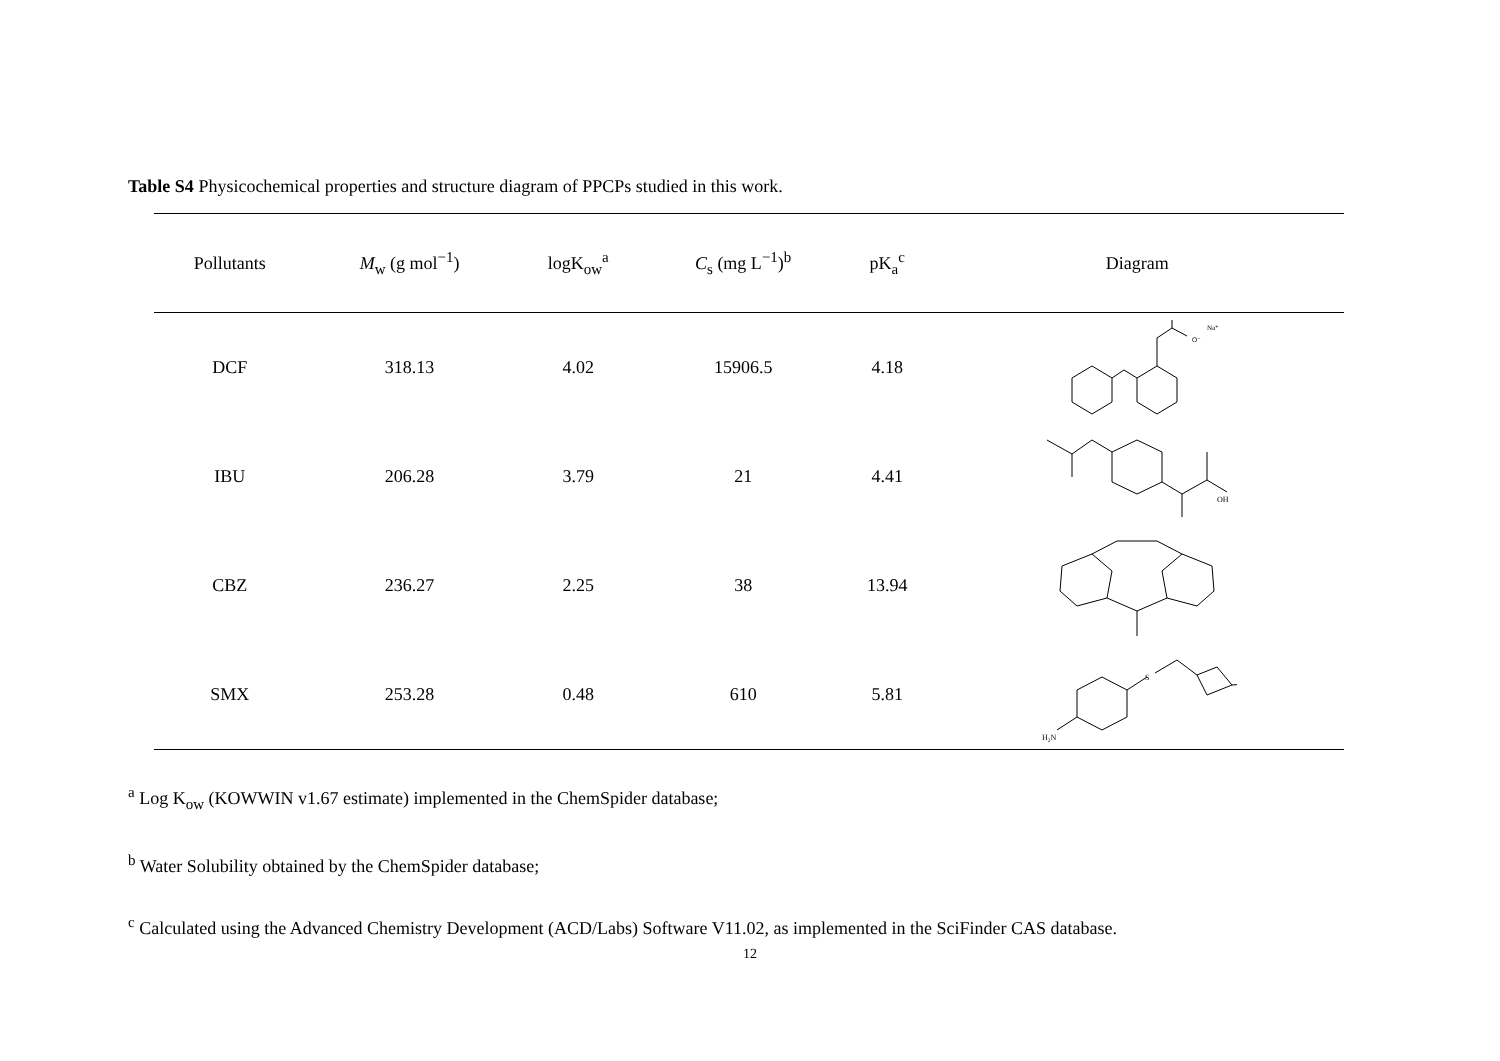Table S4 Physicochemical properties and structure diagram of PPCPs studied in this work.
| Pollutants | M<sub>w</sub> (g mol<sup>−1</sup>) | logK<sub>ow</sub><sup>a</sup> | C<sub>s</sub> (mg L<sup>−1</sup>)<sup>b</sup> | pK<sub>a</sub><sup>c</sup> | Diagram |
| --- | --- | --- | --- | --- | --- |
| DCF | 318.13 | 4.02 | 15906.5 | 4.18 | O⁻ Na⁺ |
| IBU | 206.28 | 3.79 | 21 | 4.41 | OH |
| CBZ | 236.27 | 2.25 | 38 | 13.94 | |
| SMX | 253.28 | 0.48 | 610 | 5.81 | H₂N S |
<sup>a</sup> Log K<sub>ow</sub> (KOWWIN v1.67 estimate) implemented in the ChemSpider database;
<sup>b</sup> Water Solubility obtained by the ChemSpider database;
<sup>c</sup> Calculated using the Advanced Chemistry Development (ACD/Labs) Software V11.02, as implemented in the SciFinder CAS database.
12